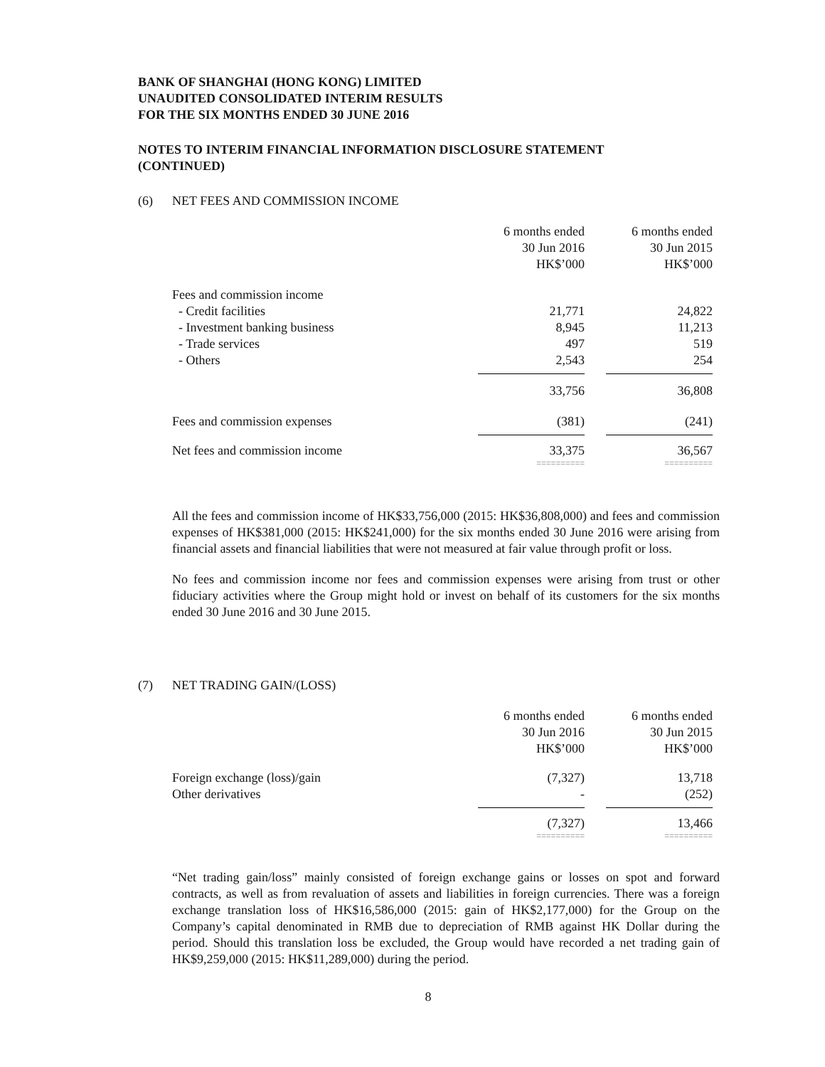BANK OF SHANGHAI (HONG KONG) LIMITED
UNAUDITED CONSOLIDATED INTERIM RESULTS
FOR THE SIX MONTHS ENDED 30 JUNE 2016
NOTES TO INTERIM FINANCIAL INFORMATION DISCLOSURE STATEMENT
(CONTINUED)
(6) NET FEES AND COMMISSION INCOME
| | 6 months ended 30 Jun 2016 HK$’000 | | 6 months ended 30 Jun 2015 HK$’000 |
| Fees and commission income | | | |
| - Credit facilities | 21,771 | | 24,822 |
| - Investment banking business | 8,945 | | 11,213 |
| - Trade services | 497 | | 519 |
| - Others | 2,543 | | 254 |
| | 33,756 | | 36,808 |
| Fees and commission expenses | (381) | | (241) |
| Net fees and commission income | 33,375 | | 36,567 |
| | ========== | | ========== |
All the fees and commission income of HK$33,756,000 (2015: HK$36,808,000) and fees and commission expenses of HK$381,000 (2015: HK$241,000) for the six months ended 30 June 2016 were arising from financial assets and financial liabilities that were not measured at fair value through profit or loss.
No fees and commission income nor fees and commission expenses were arising from trust or other fiduciary activities where the Group might hold or invest on behalf of its customers for the six months ended 30 June 2016 and 30 June 2015.
(7) NET TRADING GAIN/(LOSS)
| | 6 months ended 30 Jun 2016 HK$’000 | | 6 months ended 30 Jun 2015 HK$’000 |
| Foreign exchange (loss)/gain | (7,327) | | 13,718 |
| Other derivatives | - | | (252) |
| | (7,327) | | 13,466 |
| | ========== | | ========== |
“Net trading gain/loss” mainly consisted of foreign exchange gains or losses on spot and forward contracts, as well as from revaluation of assets and liabilities in foreign currencies. There was a foreign exchange translation loss of HK$16,586,000 (2015: gain of HK$2,177,000) for the Group on the Company’s capital denominated in RMB due to depreciation of RMB against HK Dollar during the period. Should this translation loss be excluded, the Group would have recorded a net trading gain of HK$9,259,000 (2015: HK$11,289,000) during the period.
8